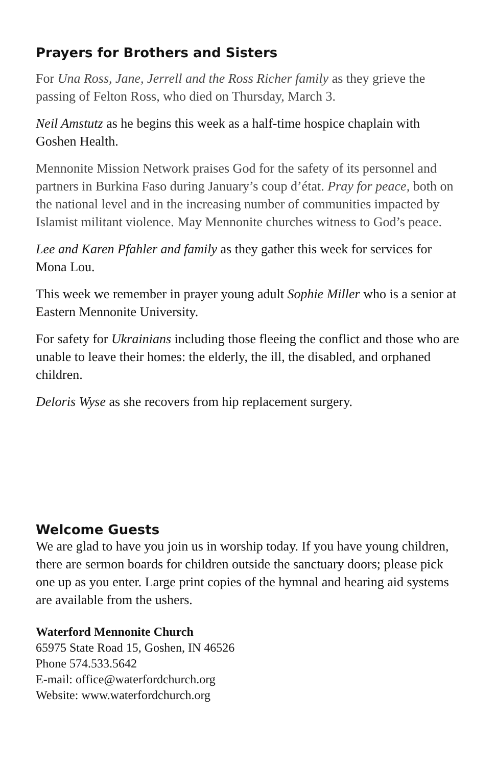Prayers for Brothers and Sisters
For Una Ross, Jane, Jerrell and the Ross Richer family as they grieve the passing of Felton Ross, who died on Thursday, March 3.
Neil Amstutz as he begins this week as a half-time hospice chaplain with Goshen Health.
Mennonite Mission Network praises God for the safety of its personnel and partners in Burkina Faso during January’s coup d’état. Pray for peace, both on the national level and in the increasing number of communities impacted by Islamist militant violence. May Mennonite churches witness to God’s peace.
Lee and Karen Pfahler and family as they gather this week for services for Mona Lou.
This week we remember in prayer young adult Sophie Miller who is a senior at Eastern Mennonite University.
For safety for Ukrainians including those fleeing the conflict and those who are unable to leave their homes: the elderly, the ill, the disabled, and orphaned children.
Deloris Wyse as she recovers from hip replacement surgery.
Welcome Guests
We are glad to have you join us in worship today. If you have young children, there are sermon boards for children outside the sanctuary doors; please pick one up as you enter. Large print copies of the hymnal and hearing aid systems are available from the ushers.
Waterford Mennonite Church
65975 State Road 15, Goshen, IN 46526
Phone 574.533.5642
E-mail: office@waterfordchurch.org
Website: www.waterfordchurch.org